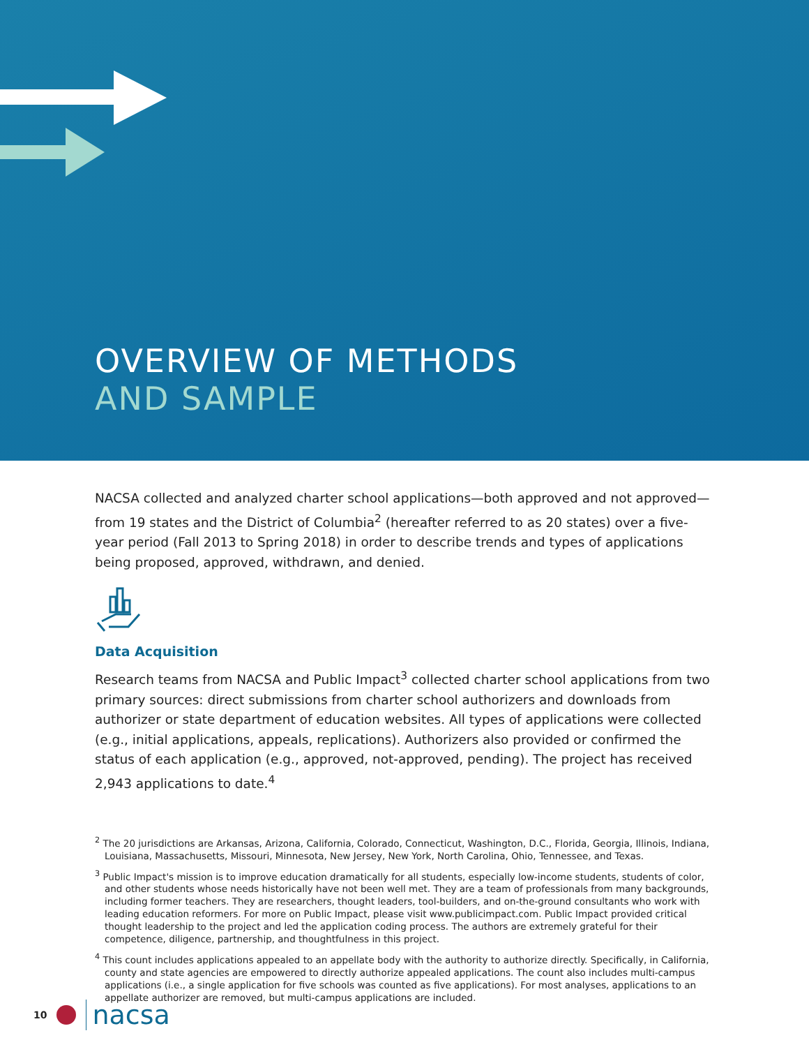OVERVIEW OF METHODS
AND SAMPLE
NACSA collected and analyzed charter school applications—both approved and not approved—from 19 states and the District of Columbia<sup>2</sup> (hereafter referred to as 20 states) over a five-year period (Fall 2013 to Spring 2018) in order to describe trends and types of applications being proposed, approved, withdrawn, and denied.
Data Acquisition
Research teams from NACSA and Public Impact<sup>3</sup> collected charter school applications from two primary sources: direct submissions from charter school authorizers and downloads from authorizer or state department of education websites. All types of applications were collected (e.g., initial applications, appeals, replications). Authorizers also provided or confirmed the status of each application (e.g., approved, not-approved, pending). The project has received 2,943 applications to date.<sup>4</sup>
<sup>2</sup> The 20 jurisdictions are Arkansas, Arizona, California, Colorado, Connecticut, Washington, D.C., Florida, Georgia, Illinois, Indiana, Louisiana, Massachusetts, Missouri, Minnesota, New Jersey, New York, North Carolina, Ohio, Tennessee, and Texas.
<sup>3</sup> Public Impact's mission is to improve education dramatically for all students, especially low-income students, students of color, and other students whose needs historically have not been well met. They are a team of professionals from many backgrounds, including former teachers. They are researchers, thought leaders, tool-builders, and on-the-ground consultants who work with leading education reformers. For more on Public Impact, please visit www.publicimpact.com. Public Impact provided critical thought leadership to the project and led the application coding process. The authors are extremely grateful for their competence, diligence, partnership, and thoughtfulness in this project.
<sup>4</sup> This count includes applications appealed to an appellate body with the authority to authorize directly. Specifically, in California, county and state agencies are empowered to directly authorize appealed applications. The count also includes multi-campus applications (i.e., a single application for five schools was counted as five applications). For most analyses, applications to an appellate authorizer are removed, but multi-campus applications are included.
10 nacsa